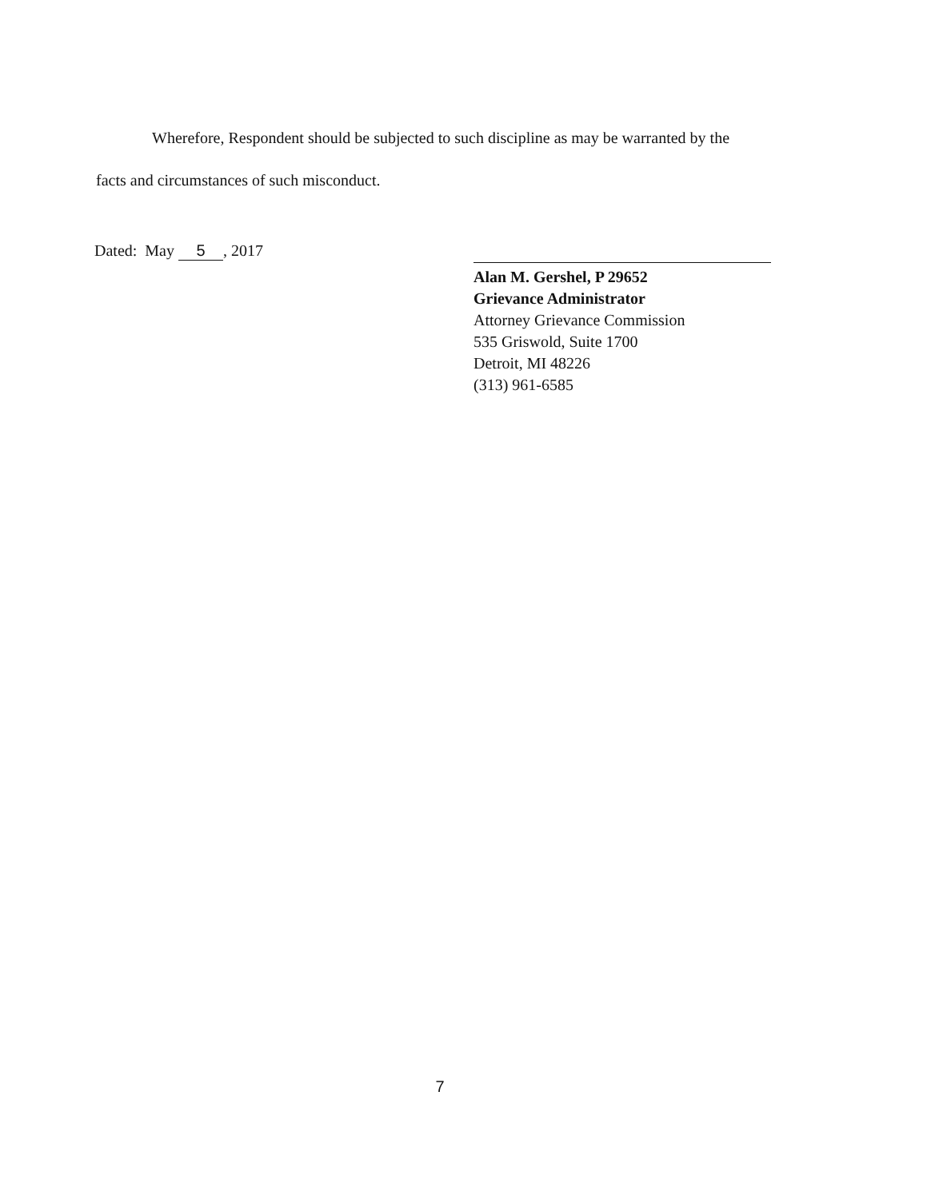Wherefore, Respondent should be subjected to such discipline as may be warranted by the
facts and circumstances of such misconduct.
Dated: May 5, 2017
Alan M. Gershel, P 29652
Grievance Administrator
Attorney Grievance Commission
535 Griswold, Suite 1700
Detroit, MI 48226
(313) 961-6585
7